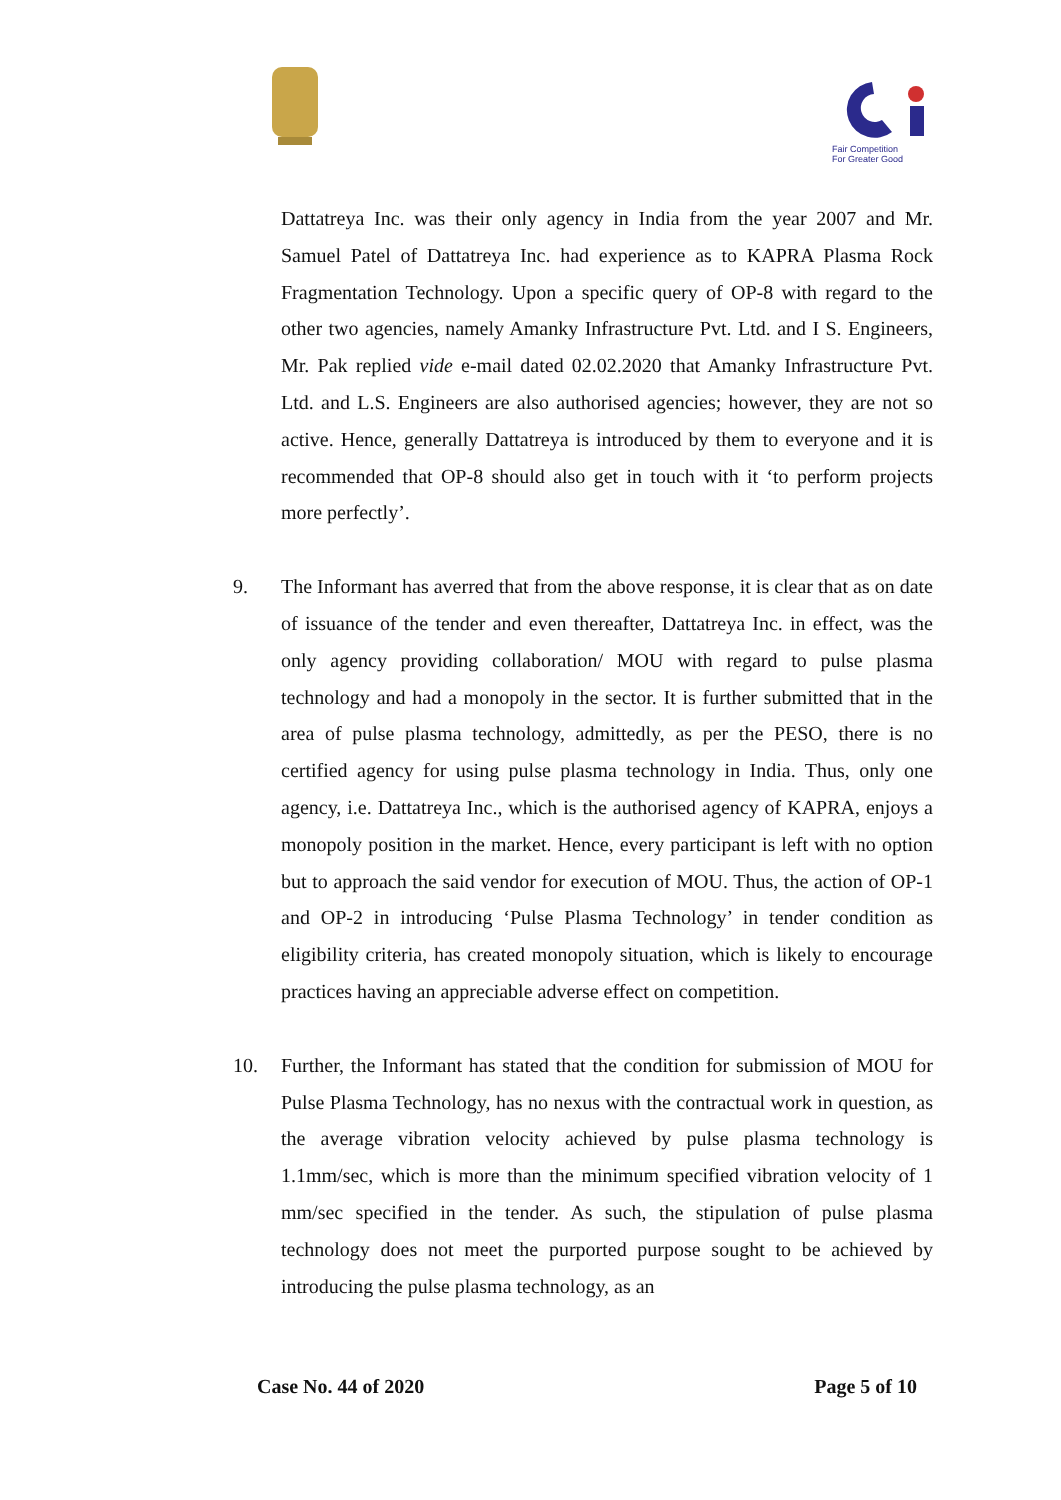Fair Competition
For Greater Good
Dattatreya Inc. was their only agency in India from the year 2007 and Mr. Samuel Patel of Dattatreya Inc. had experience as to KAPRA Plasma Rock Fragmentation Technology. Upon a specific query of OP-8 with regard to the other two agencies, namely Amanky Infrastructure Pvt. Ltd. and I S. Engineers, Mr. Pak replied vide e-mail dated 02.02.2020 that Amanky Infrastructure Pvt. Ltd. and L.S. Engineers are also authorised agencies; however, they are not so active. Hence, generally Dattatreya is introduced by them to everyone and it is recommended that OP-8 should also get in touch with it ‘to perform projects more perfectly’.
9. The Informant has averred that from the above response, it is clear that as on date of issuance of the tender and even thereafter, Dattatreya Inc. in effect, was the only agency providing collaboration/ MOU with regard to pulse plasma technology and had a monopoly in the sector. It is further submitted that in the area of pulse plasma technology, admittedly, as per the PESO, there is no certified agency for using pulse plasma technology in India. Thus, only one agency, i.e. Dattatreya Inc., which is the authorised agency of KAPRA, enjoys a monopoly position in the market. Hence, every participant is left with no option but to approach the said vendor for execution of MOU. Thus, the action of OP-1 and OP-2 in introducing ‘Pulse Plasma Technology’ in tender condition as eligibility criteria, has created monopoly situation, which is likely to encourage practices having an appreciable adverse effect on competition.
10. Further, the Informant has stated that the condition for submission of MOU for Pulse Plasma Technology, has no nexus with the contractual work in question, as the average vibration velocity achieved by pulse plasma technology is 1.1mm/sec, which is more than the minimum specified vibration velocity of 1 mm/sec specified in the tender. As such, the stipulation of pulse plasma technology does not meet the purported purpose sought to be achieved by introducing the pulse plasma technology, as an
Case No. 44 of 2020 Page 5 of 10